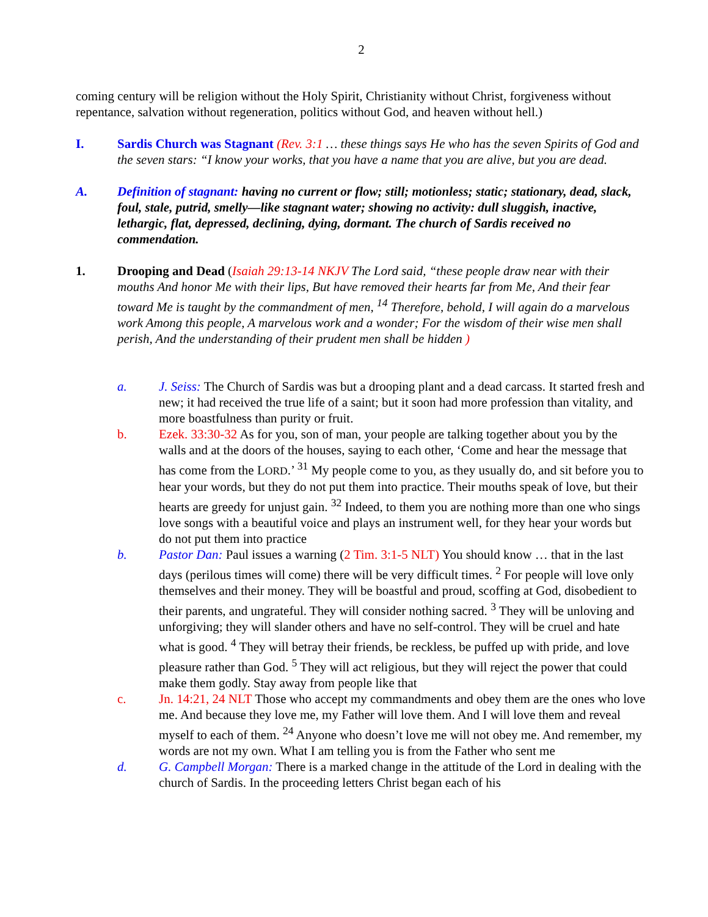2
coming century will be religion without the Holy Spirit, Christianity without Christ, forgiveness without repentance, salvation without regeneration, politics without God, and heaven without hell.)
I. Sardis Church was Stagnant (Rev. 3:1 … these things says He who has the seven Spirits of God and the seven stars: “I know your works, that you have a name that you are alive, but you are dead.
A. Definition of stagnant: having no current or flow; still; motionless; static; stationary, dead, slack, foul, stale, putrid, smelly—like stagnant water; showing no activity: dull sluggish, inactive, lethargic, flat, depressed, declining, dying, dormant. The church of Sardis received no commendation.
1. Drooping and Dead (Isaiah 29:13-14 NKJV The Lord said, “these people draw near with their mouths And honor Me with their lips, But have removed their hearts far from Me, And their fear toward Me is taught by the commandment of men, <sup>14</sup> Therefore, behold, I will again do a marvelous work Among this people, A marvelous work and a wonder; For the wisdom of their wise men shall perish, And the understanding of their prudent men shall be hidden )
a. J. Seiss: The Church of Sardis was but a drooping plant and a dead carcass. It started fresh and new; it had received the true life of a saint; but it soon had more profession than vitality, and more boastfulness than purity or fruit.
b. Ezek. 33:30-32 As for you, son of man, your people are talking together about you by the walls and at the doors of the houses, saying to each other, ‘Come and hear the message that has come from the LORD.’ <sup>31</sup> My people come to you, as they usually do, and sit before you to hear your words, but they do not put them into practice. Their mouths speak of love, but their hearts are greedy for unjust gain. <sup>32</sup> Indeed, to them you are nothing more than one who sings love songs with a beautiful voice and plays an instrument well, for they hear your words but do not put them into practice
b. Pastor Dan: Paul issues a warning (2 Tim. 3:1-5 NLT) You should know … that in the last days (perilous times will come) there will be very difficult times. <sup>2</sup> For people will love only themselves and their money. They will be boastful and proud, scoffing at God, disobedient to their parents, and ungrateful. They will consider nothing sacred. <sup>3</sup> They will be unloving and unforgiving; they will slander others and have no self-control. They will be cruel and hate what is good. <sup>4</sup> They will betray their friends, be reckless, be puffed up with pride, and love pleasure rather than God. <sup>5</sup> They will act religious, but they will reject the power that could make them godly. Stay away from people like that
c. Jn. 14:21, 24 NLT Those who accept my commandments and obey them are the ones who love me. And because they love me, my Father will love them. And I will love them and reveal myself to each of them. <sup>24</sup> Anyone who doesn’t love me will not obey me. And remember, my words are not my own. What I am telling you is from the Father who sent me
d. G. Campbell Morgan: There is a marked change in the attitude of the Lord in dealing with the church of Sardis. In the proceeding letters Christ began each of his